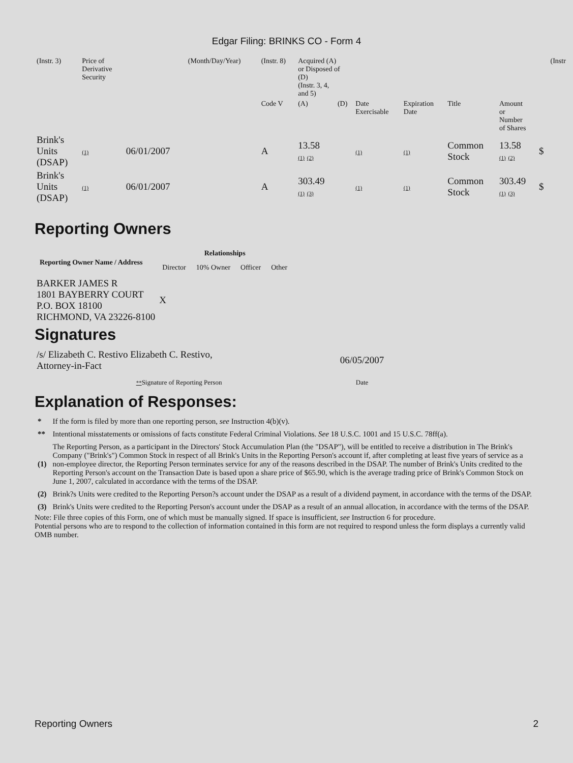Edgar Filing: BRINKS CO - Form 4
| (Instr. 3) | Price of Derivative Security | | (Month/Day/Year) | (Instr. 8) | Acquired (A) or Disposed of (D) (Instr. 3, 4, and 5) | | | | | | | (Instr |
| | | | | Code V | (A) | (D) | Date Exercisable | Expiration Date | Title | Amount or Number of Shares | | |
| Brink's Units (DSAP) | (1) | 06/01/2007 | | A | 13.58 (1) (2) | | (1) | (1) | Common Stock | 13.58 (1) (2) | $ | |
| Brink's Units (DSAP) | (1) | 06/01/2007 | | A | 303.49 (1) (3) | | (1) | (1) | Common Stock | 303.49 (1) (3) | $ | |
Reporting Owners
| Reporting Owner Name / Address | Relationships | | | |
| --- | --- | --- | --- | --- |
| | Director | 10% Owner | Officer | Other |
| BARKER JAMES R 1801 BAYBERRY COURT P.O. BOX 18100 RICHMOND, VA 23226-8100 | X | | | |
Signatures
| /s/ Elizabeth C. Restivo Elizabeth C. Restivo, Attorney-in-Fact | 06/05/2007 |
| ** Signature of Reporting Person | Date |
Explanation of Responses:
| * | If the form is filed by more than one reporting person, see Instruction 4(b)(v). |
| ** | Intentional misstatements or omissions of facts constitute Federal Criminal Violations. See 18 U.S.C. 1001 and 15 U.S.C. 78ff(a). |
| (1) | The Reporting Person, as a participant in the Directors' Stock Accumulation Plan (the "DSAP"), will be entitled to receive a distribution in The Brink's Company ("Brink's") Common Stock in respect of all Brink's Units in the Reporting Person's account if, after completing at least five years of service as a non-employee director, the Reporting Person terminates service for any of the reasons described in the DSAP. The number of Brink's Units credited to the Reporting Person's account on the Transaction Date is based upon a share price of $65.90, which is the average trading price of Brink's Common Stock on June 1, 2007, calculated in accordance with the terms of the DSAP. |
| (2) | Brink?s Units were credited to the Reporting Person?s account under the DSAP as a result of a dividend payment, in accordance with the terms of the DSAP. |
| (3) | Brink's Units were credited to the Reporting Person's account under the DSAP as a result of an annual allocation, in accordance with the terms of the DSAP. |
Note: File three copies of this Form, one of which must be manually signed. If space is insufficient, see Instruction 6 for procedure.
Potential persons who are to respond to the collection of information contained in this form are not required to respond unless the form displays a currently valid OMB number.
Reporting Owners 2